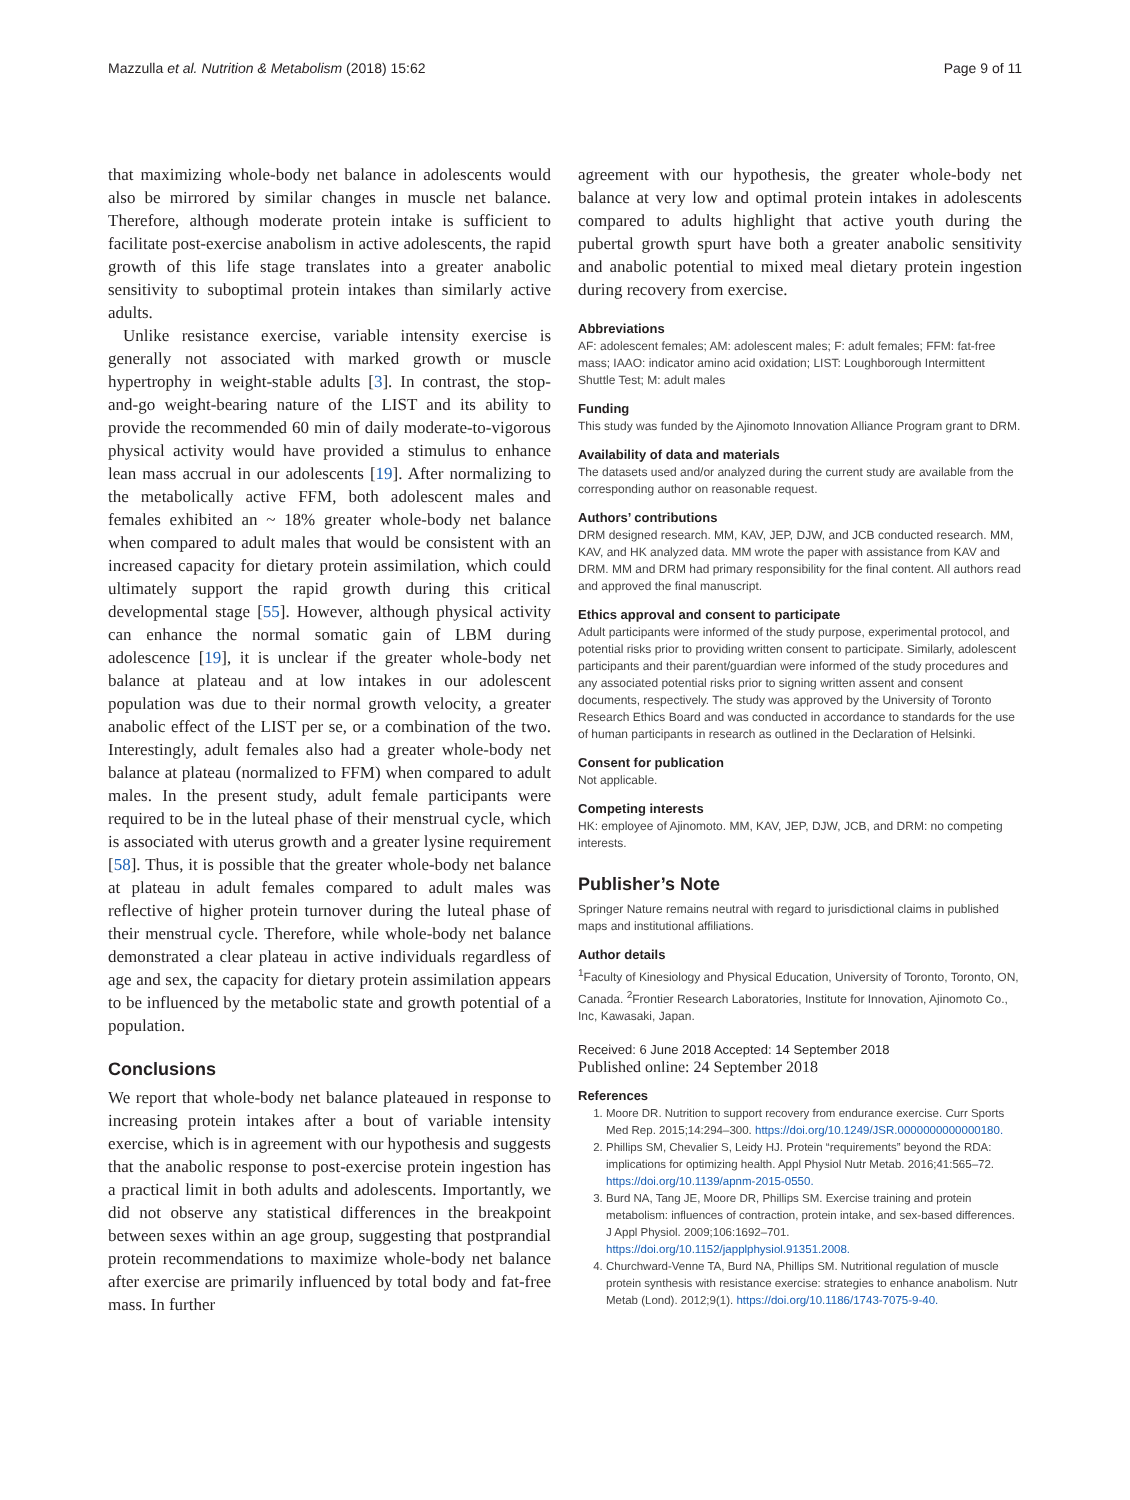Mazzulla et al. Nutrition & Metabolism (2018) 15:62 Page 9 of 11
that maximizing whole-body net balance in adolescents would also be mirrored by similar changes in muscle net balance. Therefore, although moderate protein intake is sufficient to facilitate post-exercise anabolism in active adolescents, the rapid growth of this life stage translates into a greater anabolic sensitivity to suboptimal protein intakes than similarly active adults.
Unlike resistance exercise, variable intensity exercise is generally not associated with marked growth or muscle hypertrophy in weight-stable adults [3]. In contrast, the stop-and-go weight-bearing nature of the LIST and its ability to provide the recommended 60 min of daily moderate-to-vigorous physical activity would have provided a stimulus to enhance lean mass accrual in our adolescents [19]. After normalizing to the metabolically active FFM, both adolescent males and females exhibited an ~ 18% greater whole-body net balance when compared to adult males that would be consistent with an increased capacity for dietary protein assimilation, which could ultimately support the rapid growth during this critical developmental stage [55]. However, although physical activity can enhance the normal somatic gain of LBM during adolescence [19], it is unclear if the greater whole-body net balance at plateau and at low intakes in our adolescent population was due to their normal growth velocity, a greater anabolic effect of the LIST per se, or a combination of the two. Interestingly, adult females also had a greater whole-body net balance at plateau (normalized to FFM) when compared to adult males. In the present study, adult female participants were required to be in the luteal phase of their menstrual cycle, which is associated with uterus growth and a greater lysine requirement [58]. Thus, it is possible that the greater whole-body net balance at plateau in adult females compared to adult males was reflective of higher protein turnover during the luteal phase of their menstrual cycle. Therefore, while whole-body net balance demonstrated a clear plateau in active individuals regardless of age and sex, the capacity for dietary protein assimilation appears to be influenced by the metabolic state and growth potential of a population.
Conclusions
We report that whole-body net balance plateaued in response to increasing protein intakes after a bout of variable intensity exercise, which is in agreement with our hypothesis and suggests that the anabolic response to post-exercise protein ingestion has a practical limit in both adults and adolescents. Importantly, we did not observe any statistical differences in the breakpoint between sexes within an age group, suggesting that postprandial protein recommendations to maximize whole-body net balance after exercise are primarily influenced by total body and fat-free mass. In further
agreement with our hypothesis, the greater whole-body net balance at very low and optimal protein intakes in adolescents compared to adults highlight that active youth during the pubertal growth spurt have both a greater anabolic sensitivity and anabolic potential to mixed meal dietary protein ingestion during recovery from exercise.
Abbreviations
AF: adolescent females; AM: adolescent males; F: adult females; FFM: fat-free mass; IAAO: indicator amino acid oxidation; LIST: Loughborough Intermittent Shuttle Test; M: adult males
Funding
This study was funded by the Ajinomoto Innovation Alliance Program grant to DRM.
Availability of data and materials
The datasets used and/or analyzed during the current study are available from the corresponding author on reasonable request.
Authors’ contributions
DRM designed research. MM, KAV, JEP, DJW, and JCB conducted research. MM, KAV, and HK analyzed data. MM wrote the paper with assistance from KAV and DRM. MM and DRM had primary responsibility for the final content. All authors read and approved the final manuscript.
Ethics approval and consent to participate
Adult participants were informed of the study purpose, experimental protocol, and potential risks prior to providing written consent to participate. Similarly, adolescent participants and their parent/guardian were informed of the study procedures and any associated potential risks prior to signing written assent and consent documents, respectively. The study was approved by the University of Toronto Research Ethics Board and was conducted in accordance to standards for the use of human participants in research as outlined in the Declaration of Helsinki.
Consent for publication
Not applicable.
Competing interests
HK: employee of Ajinomoto. MM, KAV, JEP, DJW, JCB, and DRM: no competing interests.
Publisher’s Note
Springer Nature remains neutral with regard to jurisdictional claims in published maps and institutional affiliations.
Author details
<sup>1</sup> Faculty of Kinesiology and Physical Education, University of Toronto, Toronto, ON, Canada. <sup>2</sup>Frontier Research Laboratories, Institute for Innovation, Ajinomoto Co., Inc, Kawasaki, Japan.
Received: 6 June 2018 Accepted: 14 September 2018
Published online: 24 September 2018
References
1. Moore DR. Nutrition to support recovery from endurance exercise. Curr Sports Med Rep. 2015;14:294–300. https://doi.org/10.1249/JSR.0000000000000180.
2. Phillips SM, Chevalier S, Leidy HJ. Protein “requirements” beyond the RDA: implications for optimizing health. Appl Physiol Nutr Metab. 2016;41:565–72. https://doi.org/10.1139/apnm-2015-0550.
3. Burd NA, Tang JE, Moore DR, Phillips SM. Exercise training and protein metabolism: influences of contraction, protein intake, and sex-based differences. J Appl Physiol. 2009;106:1692–701. https://doi.org/10.1152/japplphysiol.91351.2008.
4. Churchward-Venne TA, Burd NA, Phillips SM. Nutritional regulation of muscle protein synthesis with resistance exercise: strategies to enhance anabolism. Nutr Metab (Lond). 2012;9(1). https://doi.org/10.1186/1743-7075-9-40.